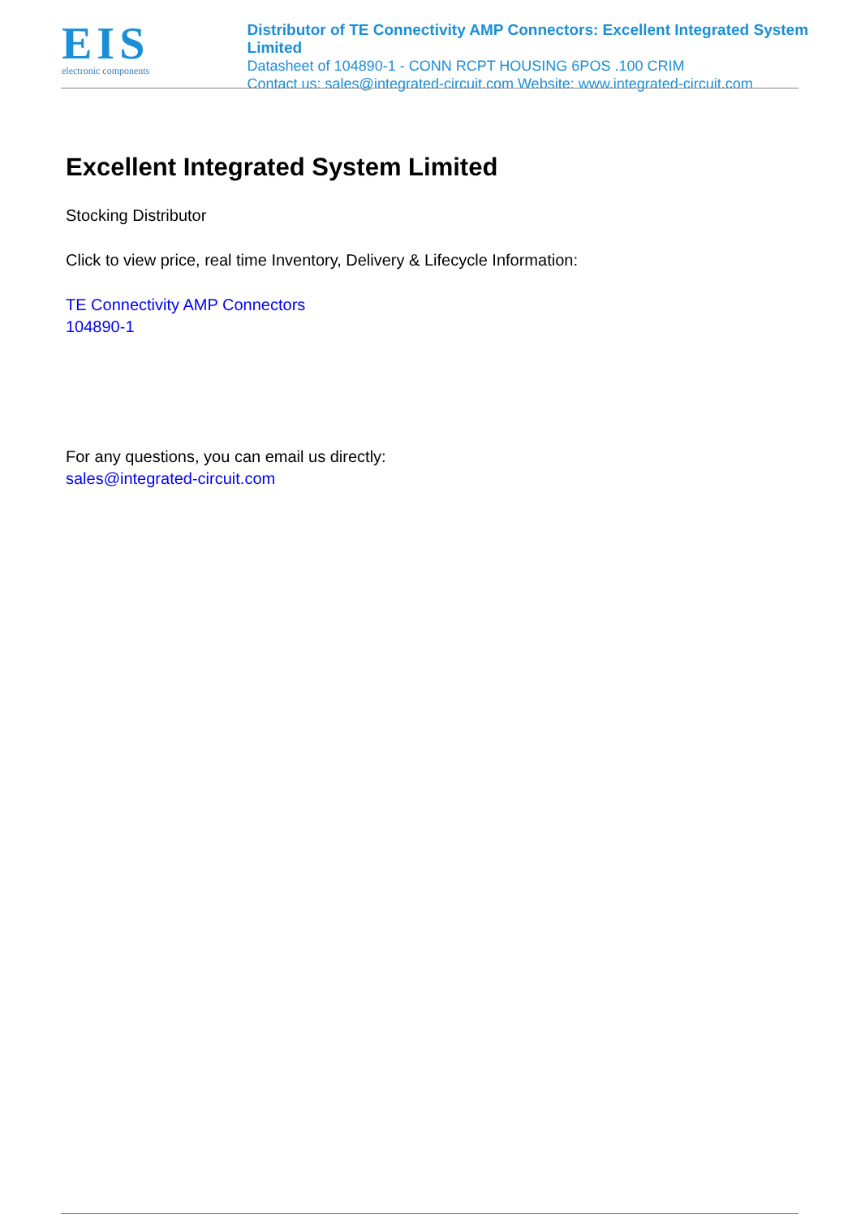EIS
electronic components
Distributor of TE Connectivity AMP Connectors: Excellent Integrated System Limited
Datasheet of 104890-1 - CONN RCPT HOUSING 6POS .100 CRIM
Contact us: sales@integrated-circuit.com Website: www.integrated-circuit.com
Excellent Integrated System Limited
Stocking Distributor
Click to view price, real time Inventory, Delivery & Lifecycle Information:
TE Connectivity AMP Connectors
104890-1
For any questions, you can email us directly:
sales@integrated-circuit.com